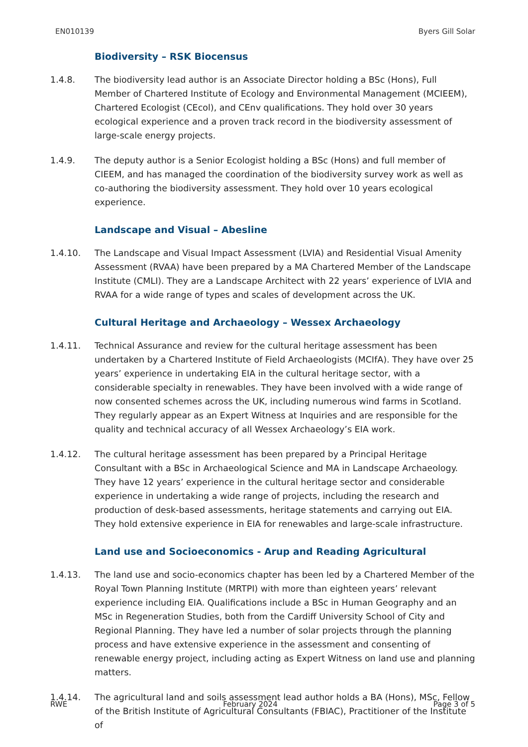EN010139 Byers Gill Solar
Biodiversity – RSK Biocensus
1.4.8. The biodiversity lead author is an Associate Director holding a BSc (Hons), Full Member of Chartered Institute of Ecology and Environmental Management (MCIEEM), Chartered Ecologist (CEcol), and CEnv qualifications. They hold over 30 years ecological experience and a proven track record in the biodiversity assessment of large-scale energy projects.
1.4.9. The deputy author is a Senior Ecologist holding a BSc (Hons) and full member of CIEEM, and has managed the coordination of the biodiversity survey work as well as co-authoring the biodiversity assessment. They hold over 10 years ecological experience.
Landscape and Visual – Abesline
1.4.10. The Landscape and Visual Impact Assessment (LVIA) and Residential Visual Amenity Assessment (RVAA) have been prepared by a MA Chartered Member of the Landscape Institute (CMLI). They are a Landscape Architect with 22 years’ experience of LVIA and RVAA for a wide range of types and scales of development across the UK.
Cultural Heritage and Archaeology – Wessex Archaeology
1.4.11. Technical Assurance and review for the cultural heritage assessment has been undertaken by a Chartered Institute of Field Archaeologists (MCIfA). They have over 25 years’ experience in undertaking EIA in the cultural heritage sector, with a considerable specialty in renewables. They have been involved with a wide range of now consented schemes across the UK, including numerous wind farms in Scotland. They regularly appear as an Expert Witness at Inquiries and are responsible for the quality and technical accuracy of all Wessex Archaeology’s EIA work.
1.4.12. The cultural heritage assessment has been prepared by a Principal Heritage Consultant with a BSc in Archaeological Science and MA in Landscape Archaeology. They have 12 years’ experience in the cultural heritage sector and considerable experience in undertaking a wide range of projects, including the research and production of desk-based assessments, heritage statements and carrying out EIA. They hold extensive experience in EIA for renewables and large-scale infrastructure.
Land use and Socioeconomics - Arup and Reading Agricultural
1.4.13. The land use and socio-economics chapter has been led by a Chartered Member of the Royal Town Planning Institute (MRTPI) with more than eighteen years’ relevant experience including EIA. Qualifications include a BSc in Human Geography and an MSc in Regeneration Studies, both from the Cardiff University School of City and Regional Planning. They have led a number of solar projects through the planning process and have extensive experience in the assessment and consenting of renewable energy project, including acting as Expert Witness on land use and planning matters.
1.4.14. The agricultural land and soils assessment lead author holds a BA (Hons), MSc, Fellow of the British Institute of Agricultural Consultants (FBIAC), Practitioner of the Institute of
RWE February 2024 Page 3 of 5